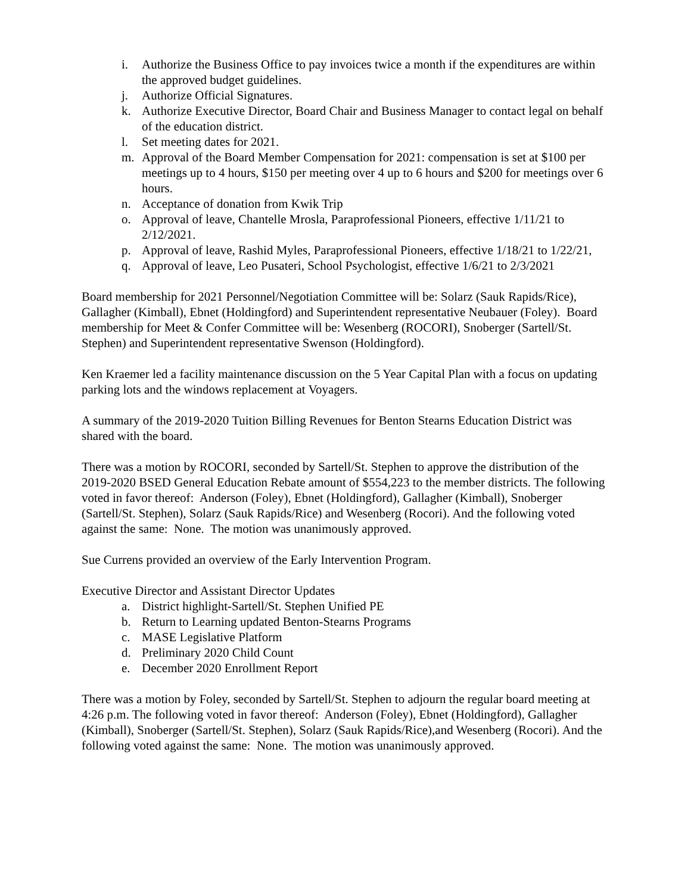i. Authorize the Business Office to pay invoices twice a month if the expenditures are within the approved budget guidelines.
j. Authorize Official Signatures.
k. Authorize Executive Director, Board Chair and Business Manager to contact legal on behalf of the education district.
l. Set meeting dates for 2021.
m. Approval of the Board Member Compensation for 2021: compensation is set at $100 per meetings up to 4 hours, $150 per meeting over 4 up to 6 hours and $200 for meetings over 6 hours.
n. Acceptance of donation from Kwik Trip
o. Approval of leave, Chantelle Mrosla, Paraprofessional Pioneers, effective 1/11/21 to 2/12/2021.
p. Approval of leave, Rashid Myles, Paraprofessional Pioneers, effective 1/18/21 to 1/22/21,
q. Approval of leave, Leo Pusateri, School Psychologist, effective 1/6/21 to 2/3/2021
Board membership for 2021 Personnel/Negotiation Committee will be: Solarz (Sauk Rapids/Rice), Gallagher (Kimball), Ebnet (Holdingford) and Superintendent representative Neubauer (Foley). Board membership for Meet & Confer Committee will be: Wesenberg (ROCORI), Snoberger (Sartell/St. Stephen) and Superintendent representative Swenson (Holdingford).
Ken Kraemer led a facility maintenance discussion on the 5 Year Capital Plan with a focus on updating parking lots and the windows replacement at Voyagers.
A summary of the 2019-2020 Tuition Billing Revenues for Benton Stearns Education District was shared with the board.
There was a motion by ROCORI, seconded by Sartell/St. Stephen to approve the distribution of the 2019-2020 BSED General Education Rebate amount of $554,223 to the member districts. The following voted in favor thereof: Anderson (Foley), Ebnet (Holdingford), Gallagher (Kimball), Snoberger (Sartell/St. Stephen), Solarz (Sauk Rapids/Rice) and Wesenberg (Rocori). And the following voted against the same: None. The motion was unanimously approved.
Sue Currens provided an overview of the Early Intervention Program.
Executive Director and Assistant Director Updates
a. District highlight-Sartell/St. Stephen Unified PE
b. Return to Learning updated Benton-Stearns Programs
c. MASE Legislative Platform
d. Preliminary 2020 Child Count
e. December 2020 Enrollment Report
There was a motion by Foley, seconded by Sartell/St. Stephen to adjourn the regular board meeting at 4:26 p.m. The following voted in favor thereof: Anderson (Foley), Ebnet (Holdingford), Gallagher (Kimball), Snoberger (Sartell/St. Stephen), Solarz (Sauk Rapids/Rice),and Wesenberg (Rocori). And the following voted against the same: None. The motion was unanimously approved.